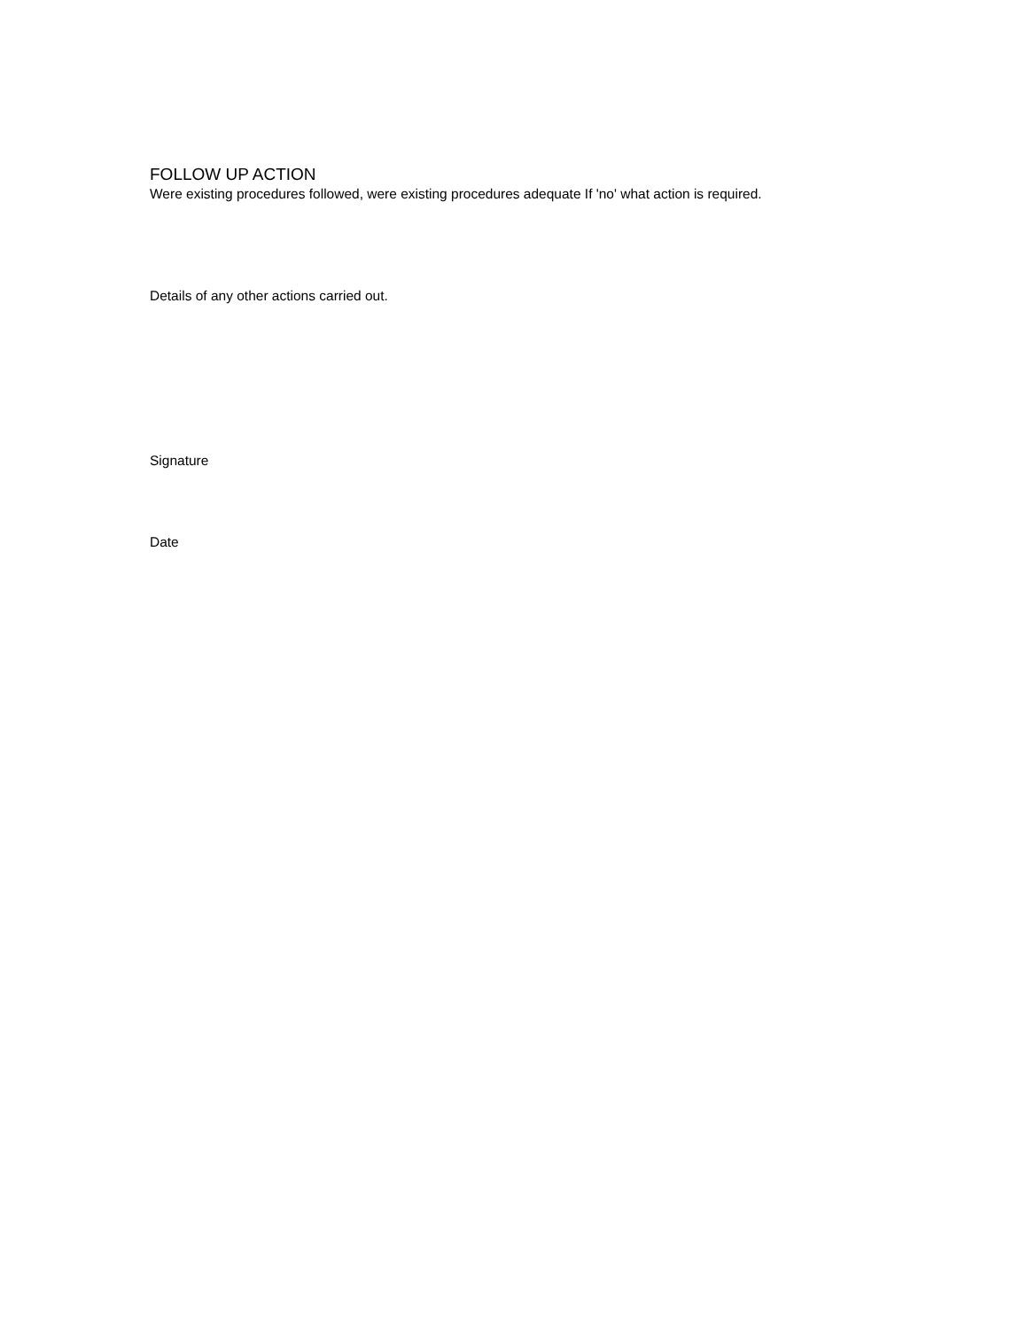FOLLOW UP ACTION
Were existing procedures followed, were existing procedures adequate If 'no' what action is required.
Details of any other actions carried out.
Signature
Date